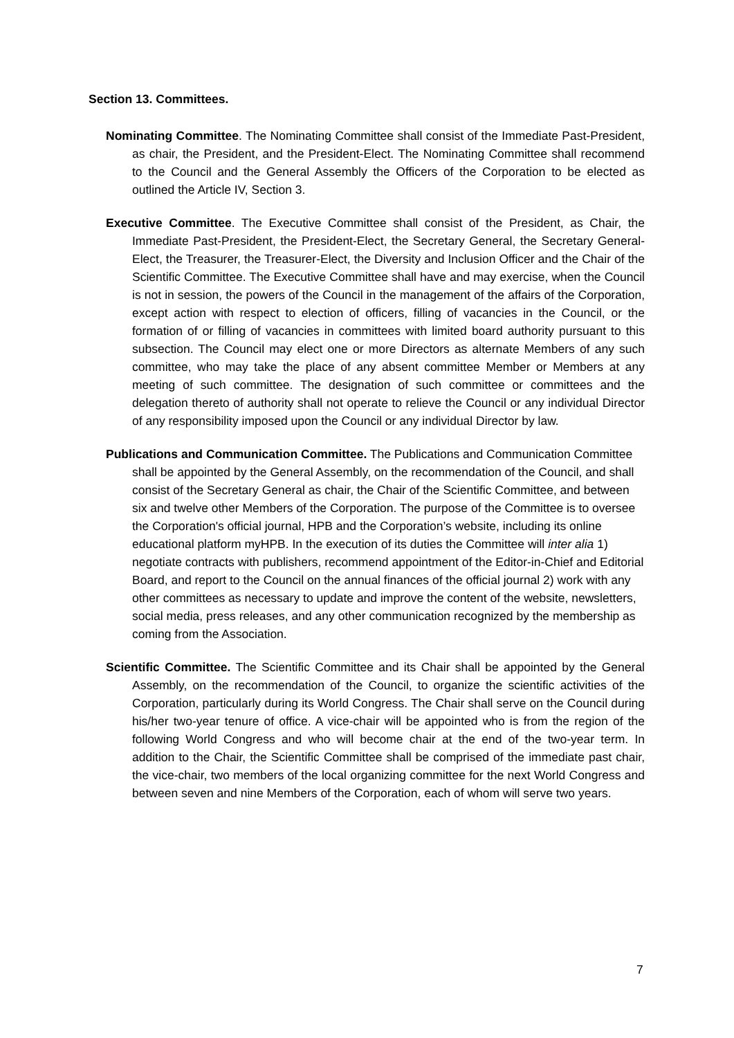Section 13. Committees.
Nominating Committee. The Nominating Committee shall consist of the Immediate Past-President, as chair, the President, and the President-Elect. The Nominating Committee shall recommend to the Council and the General Assembly the Officers of the Corporation to be elected as outlined the Article IV, Section 3.
Executive Committee. The Executive Committee shall consist of the President, as Chair, the Immediate Past-President, the President-Elect, the Secretary General, the Secretary General-Elect, the Treasurer, the Treasurer-Elect, the Diversity and Inclusion Officer and the Chair of the Scientific Committee. The Executive Committee shall have and may exercise, when the Council is not in session, the powers of the Council in the management of the affairs of the Corporation, except action with respect to election of officers, filling of vacancies in the Council, or the formation of or filling of vacancies in committees with limited board authority pursuant to this subsection. The Council may elect one or more Directors as alternate Members of any such committee, who may take the place of any absent committee Member or Members at any meeting of such committee. The designation of such committee or committees and the delegation thereto of authority shall not operate to relieve the Council or any individual Director of any responsibility imposed upon the Council or any individual Director by law.
Publications and Communication Committee. The Publications and Communication Committee shall be appointed by the General Assembly, on the recommendation of the Council, and shall consist of the Secretary General as chair, the Chair of the Scientific Committee, and between six and twelve other Members of the Corporation. The purpose of the Committee is to oversee the Corporation's official journal, HPB and the Corporation’s website, including its online educational platform myHPB. In the execution of its duties the Committee will inter alia 1) negotiate contracts with publishers, recommend appointment of the Editor-in-Chief and Editorial Board, and report to the Council on the annual finances of the official journal 2) work with any other committees as necessary to update and improve the content of the website, newsletters, social media, press releases, and any other communication recognized by the membership as coming from the Association.
Scientific Committee. The Scientific Committee and its Chair shall be appointed by the General Assembly, on the recommendation of the Council, to organize the scientific activities of the Corporation, particularly during its World Congress. The Chair shall serve on the Council during his/her two-year tenure of office. A vice-chair will be appointed who is from the region of the following World Congress and who will become chair at the end of the two-year term. In addition to the Chair, the Scientific Committee shall be comprised of the immediate past chair, the vice-chair, two members of the local organizing committee for the next World Congress and between seven and nine Members of the Corporation, each of whom will serve two years.
7